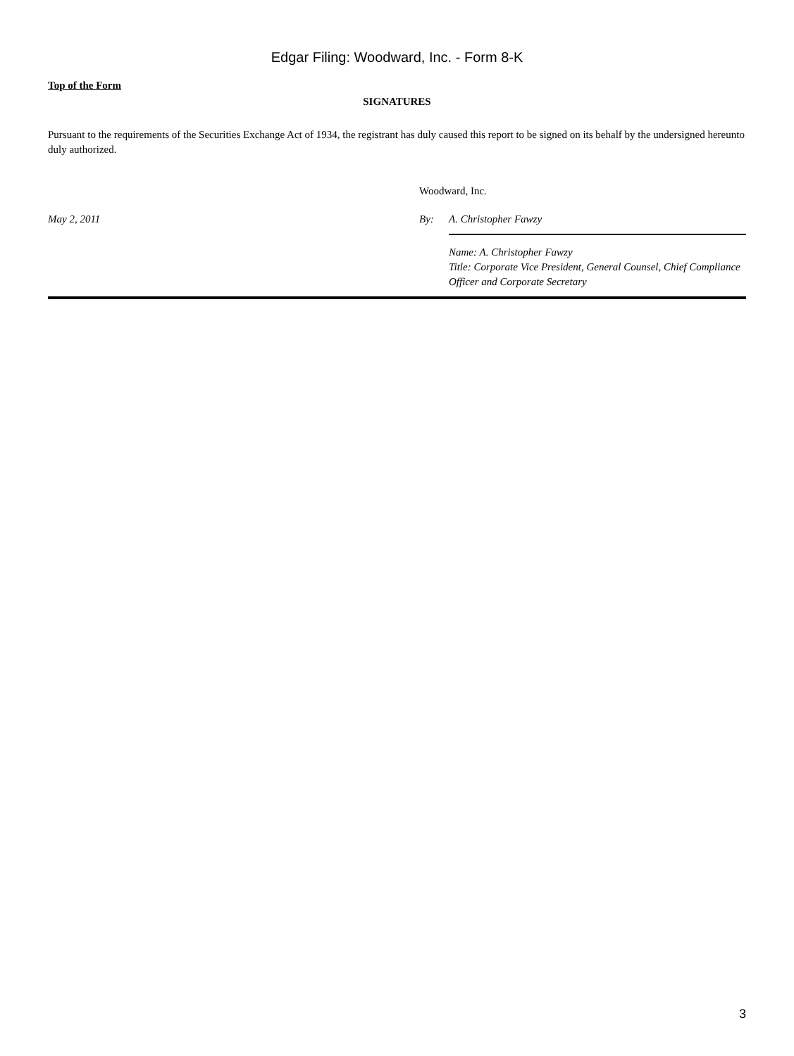Edgar Filing: Woodward, Inc. - Form 8-K
Top of the Form
SIGNATURES
Pursuant to the requirements of the Securities Exchange Act of 1934, the registrant has duly caused this report to be signed on its behalf by the undersigned hereunto duly authorized.
| | Woodward, Inc. | |
| May 2, 2011 | By: | A. Christopher Fawzy |
| | | Name: A. Christopher Fawzy Title: Corporate Vice President, General Counsel, Chief Compliance Officer and Corporate Secretary |
3